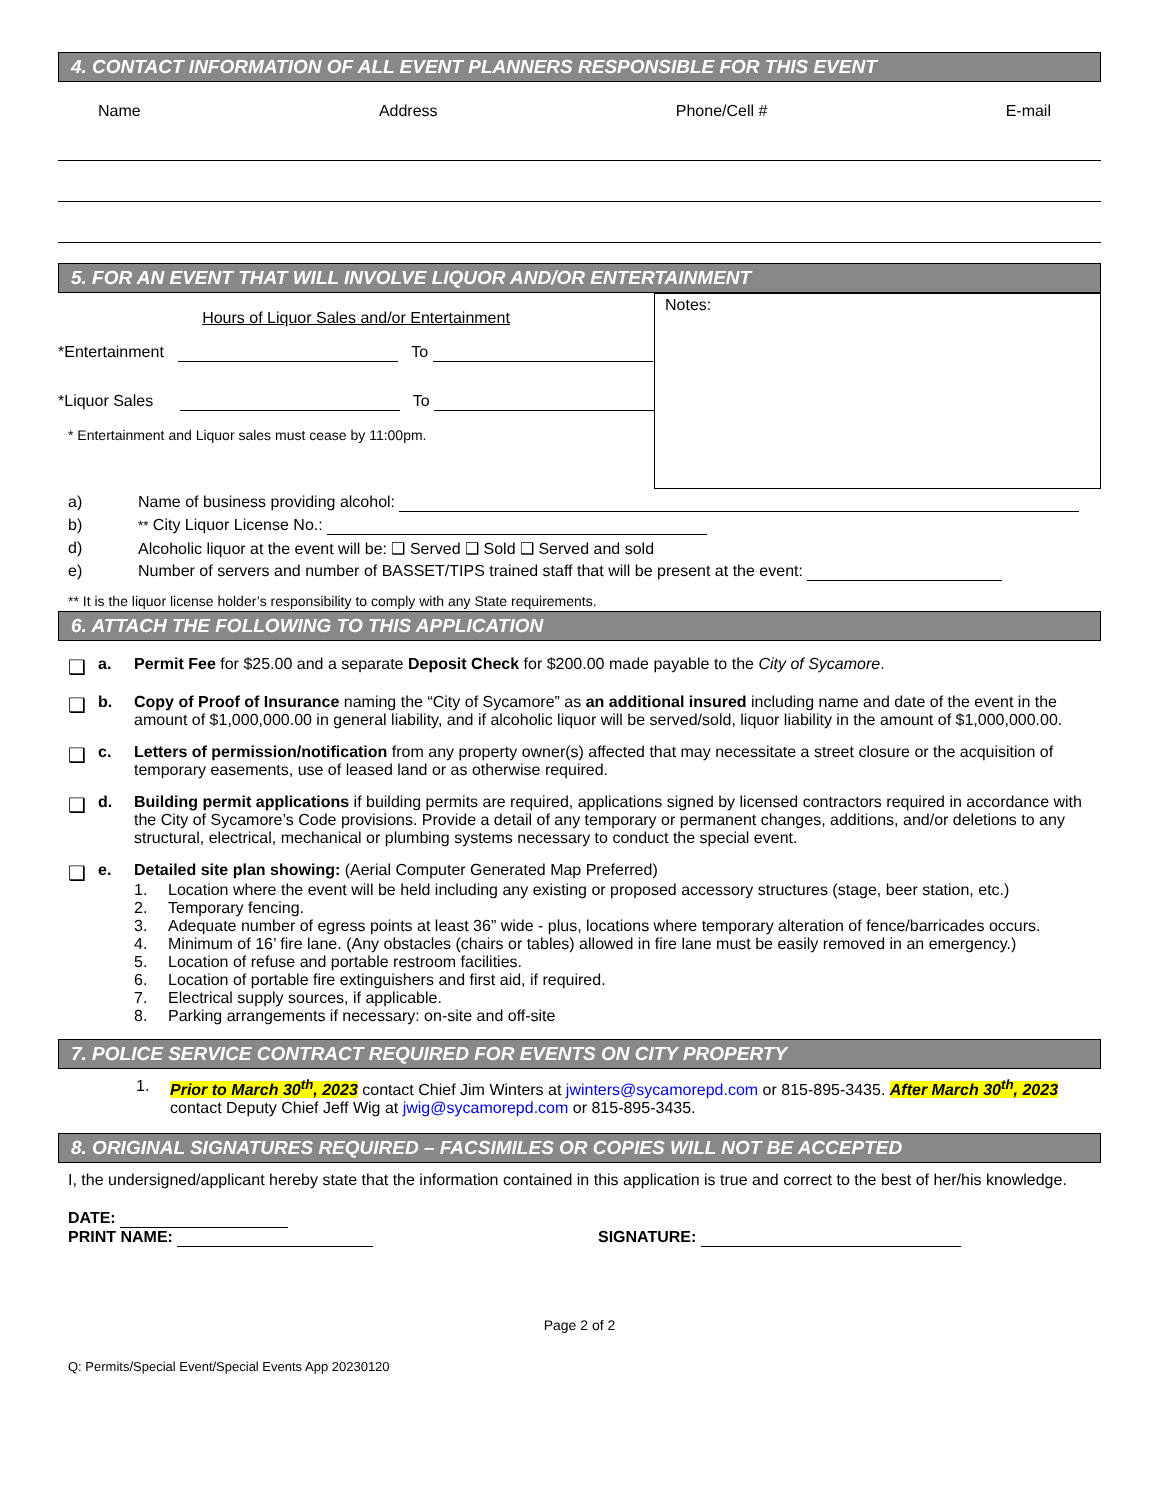4. CONTACT INFORMATION OF ALL EVENT PLANNERS RESPONSIBLE FOR THIS EVENT
Name Address Phone/Cell # E-mail
5. FOR AN EVENT THAT WILL INVOLVE LIQUOR AND/OR ENTERTAINMENT
Hours of Liquor Sales and/or Entertainment
*Entertainment To
*Liquor Sales To
* Entertainment and Liquor sales must cease by 11:00pm.
Notes:
a) Name of business providing alcohol:
b) ** City Liquor License No.:
d) Alcoholic liquor at the event will be: ❑ Served ❑ Sold ❑ Served and sold
e) Number of servers and number of BASSET/TIPS trained staff that will be present at the event:
** It is the liquor license holder’s responsibility to comply with any State requirements.
6. ATTACH THE FOLLOWING TO THIS APPLICATION
❑ a. Permit Fee for $25.00 and a separate Deposit Check for $200.00 made payable to the City of Sycamore.
❑ b. Copy of Proof of Insurance naming the “City of Sycamore” as an additional insured including name and date of the event in the amount of $1,000,000.00 in general liability, and if alcoholic liquor will be served/sold, liquor liability in the amount of $1,000,000.00.
❑ c. Letters of permission/notification from any property owner(s) affected that may necessitate a street closure or the acquisition of temporary easements, use of leased land or as otherwise required.
❑ d. Building permit applications if building permits are required, applications signed by licensed contractors required in accordance with the City of Sycamore’s Code provisions. Provide a detail of any temporary or permanent changes, additions, and/or deletions to any structural, electrical, mechanical or plumbing systems necessary to conduct the special event.
❑ e. Detailed site plan showing: (Aerial Computer Generated Map Preferred)
1. Location where the event will be held including any existing or proposed accessory structures (stage, beer station, etc.)
2. Temporary fencing.
3. Adequate number of egress points at least 36” wide - plus, locations where temporary alteration of fence/barricades occurs.
4. Minimum of 16’ fire lane. (Any obstacles (chairs or tables) allowed in fire lane must be easily removed in an emergency.)
5. Location of refuse and portable restroom facilities.
6. Location of portable fire extinguishers and first aid, if required.
7. Electrical supply sources, if applicable.
8. Parking arrangements if necessary: on-site and off-site
7. POLICE SERVICE CONTRACT REQUIRED FOR EVENTS ON CITY PROPERTY
1. Prior to March 30<sup>th</sup>, 2023 contact Chief Jim Winters at jwinters@sycamorepd.com or 815-895-3435. After March 30<sup>th</sup>, 2023 contact Deputy Chief Jeff Wig at jwig@sycamorepd.com or 815-895-3435.
8. ORIGINAL SIGNATURES REQUIRED – FACSIMILES OR COPIES WILL NOT BE ACCEPTED
I, the undersigned/applicant hereby state that the information contained in this application is true and correct to the best of her/his knowledge.
DATE:
PRINT NAME: SIGNATURE:
Page 2 of 2
Q: Permits/Special Event/Special Events App 20230120